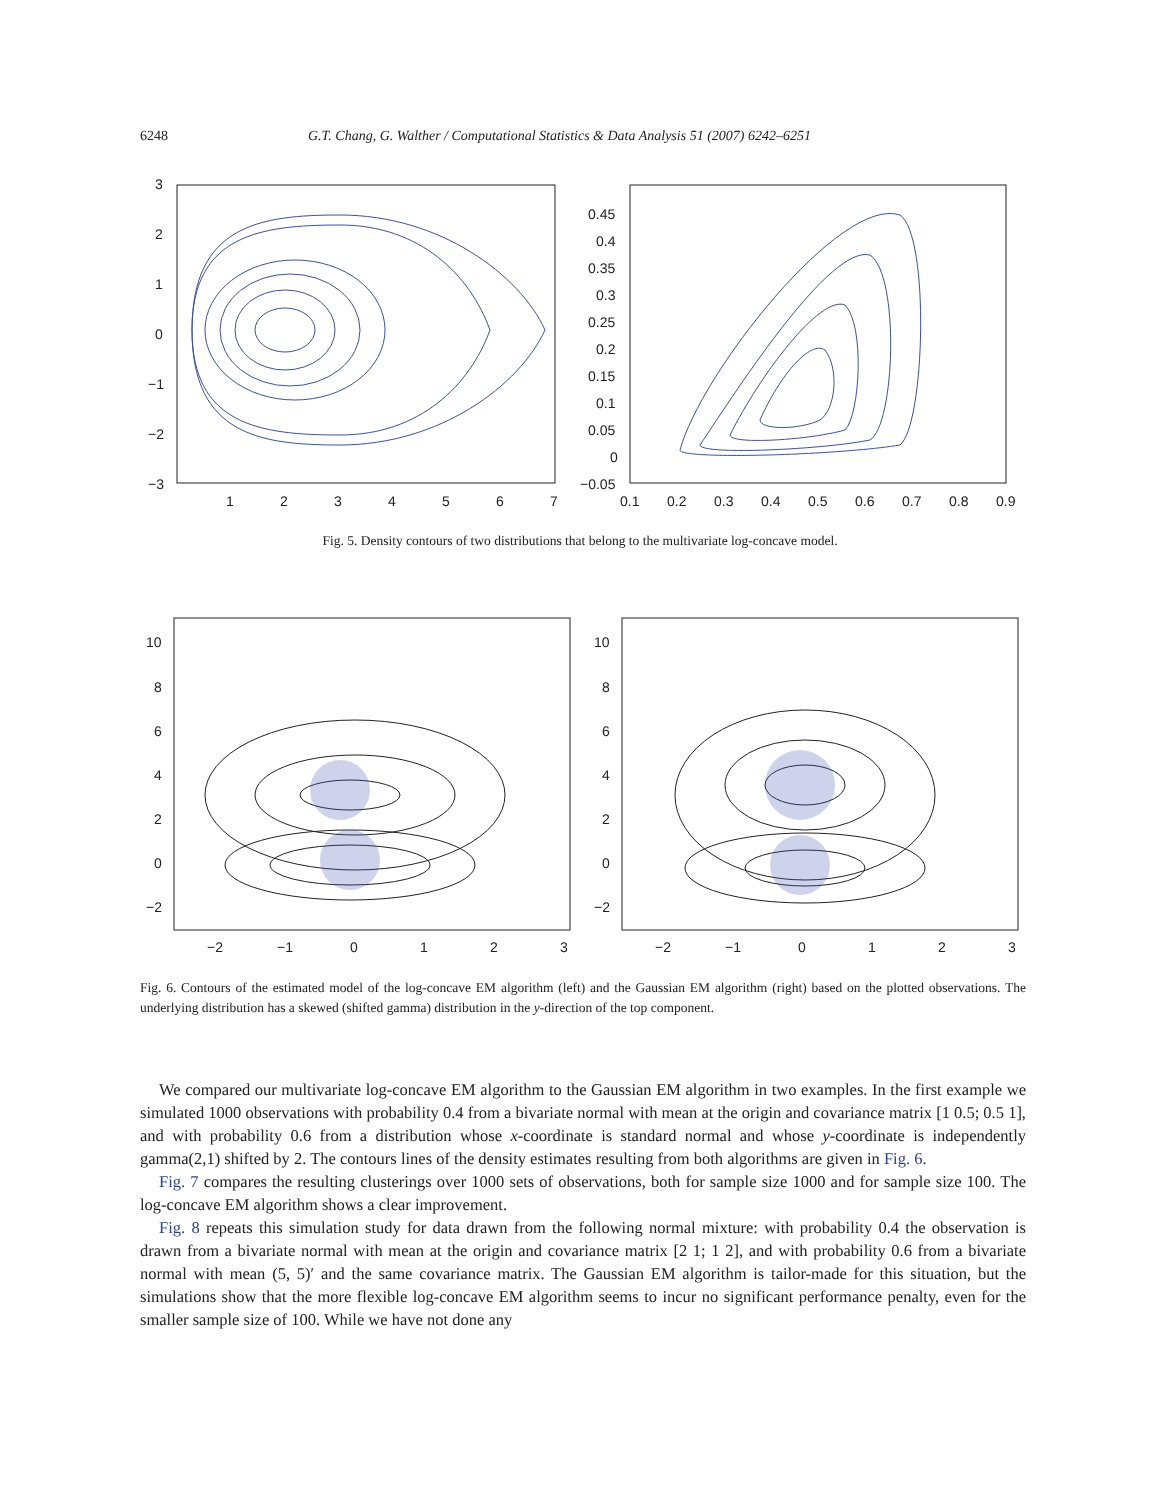6248 G.T. Chang, G. Walther / Computational Statistics & Data Analysis 51 (2007) 6242–6251
3
2
1
0
−1
−2
−3
1
2
3
4
5
6
7
0.45
0.4
0.35
0.3
0.25
0.2
0.15
0.1
0.05
0
−0.05
0.1
0.2
0.3
0.4
0.5
0.6
0.7
0.8
0.9
Fig. 5. Density contours of two distributions that belong to the multivariate log-concave model.
10
8
6
4
2
0
−2
10
8
6
4
2
0
−2
−2
−1
0
1
2
3
−2
−1
0
1
2
3
Fig. 6. Contours of the estimated model of the log-concave EM algorithm (left) and the Gaussian EM algorithm (right) based on the plotted observations. The underlying distribution has a skewed (shifted gamma) distribution in the y-direction of the top component.
We compared our multivariate log-concave EM algorithm to the Gaussian EM algorithm in two examples. In the first example we simulated 1000 observations with probability 0.4 from a bivariate normal with mean at the origin and covariance matrix [1 0.5; 0.5 1], and with probability 0.6 from a distribution whose x-coordinate is standard normal and whose y-coordinate is independently gamma(2,1) shifted by 2. The contours lines of the density estimates resulting from both algorithms are given in Fig. 6.
Fig. 7 compares the resulting clusterings over 1000 sets of observations, both for sample size 1000 and for sample size 100. The log-concave EM algorithm shows a clear improvement.
Fig. 8 repeats this simulation study for data drawn from the following normal mixture: with probability 0.4 the observation is drawn from a bivariate normal with mean at the origin and covariance matrix [2 1; 1 2], and with probability 0.6 from a bivariate normal with mean (5, 5)′ and the same covariance matrix. The Gaussian EM algorithm is tailor-made for this situation, but the simulations show that the more flexible log-concave EM algorithm seems to incur no significant performance penalty, even for the smaller sample size of 100. While we have not done any